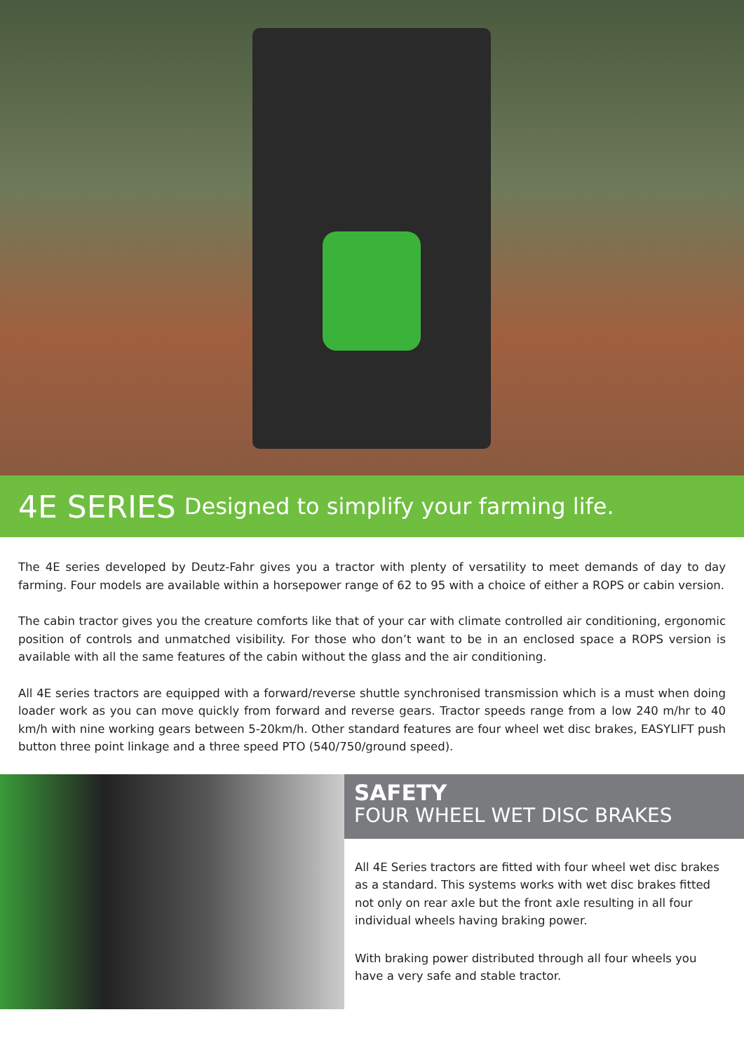4E SERIES Designed to simplify your farming life.
The 4E series developed by Deutz-Fahr gives you a tractor with plenty of versatility to meet demands of day to day farming. Four models are available within a horsepower range of 62 to 95 with a choice of either a ROPS or cabin version.
The cabin tractor gives you the creature comforts like that of your car with climate controlled air conditioning, ergonomic position of controls and unmatched visibility. For those who don’t want to be in an enclosed space a ROPS version is available with all the same features of the cabin without the glass and the air conditioning.
All 4E series tractors are equipped with a forward/reverse shuttle synchronised transmission which is a must when doing loader work as you can move quickly from forward and reverse gears. Tractor speeds range from a low 240 m/hr to 40 km/h with nine working gears between 5-20km/h. Other standard features are four wheel wet disc brakes, EASYLIFT push button three point linkage and a three speed PTO (540/750/ground speed).
SAFETY
FOUR WHEEL WET DISC BRAKES
All 4E Series tractors are fitted with four wheel wet disc brakes as a standard. This systems works with wet disc brakes fitted not only on rear axle but the front axle resulting in all four individual wheels having braking power.
With braking power distributed through all four wheels you have a very safe and stable tractor.